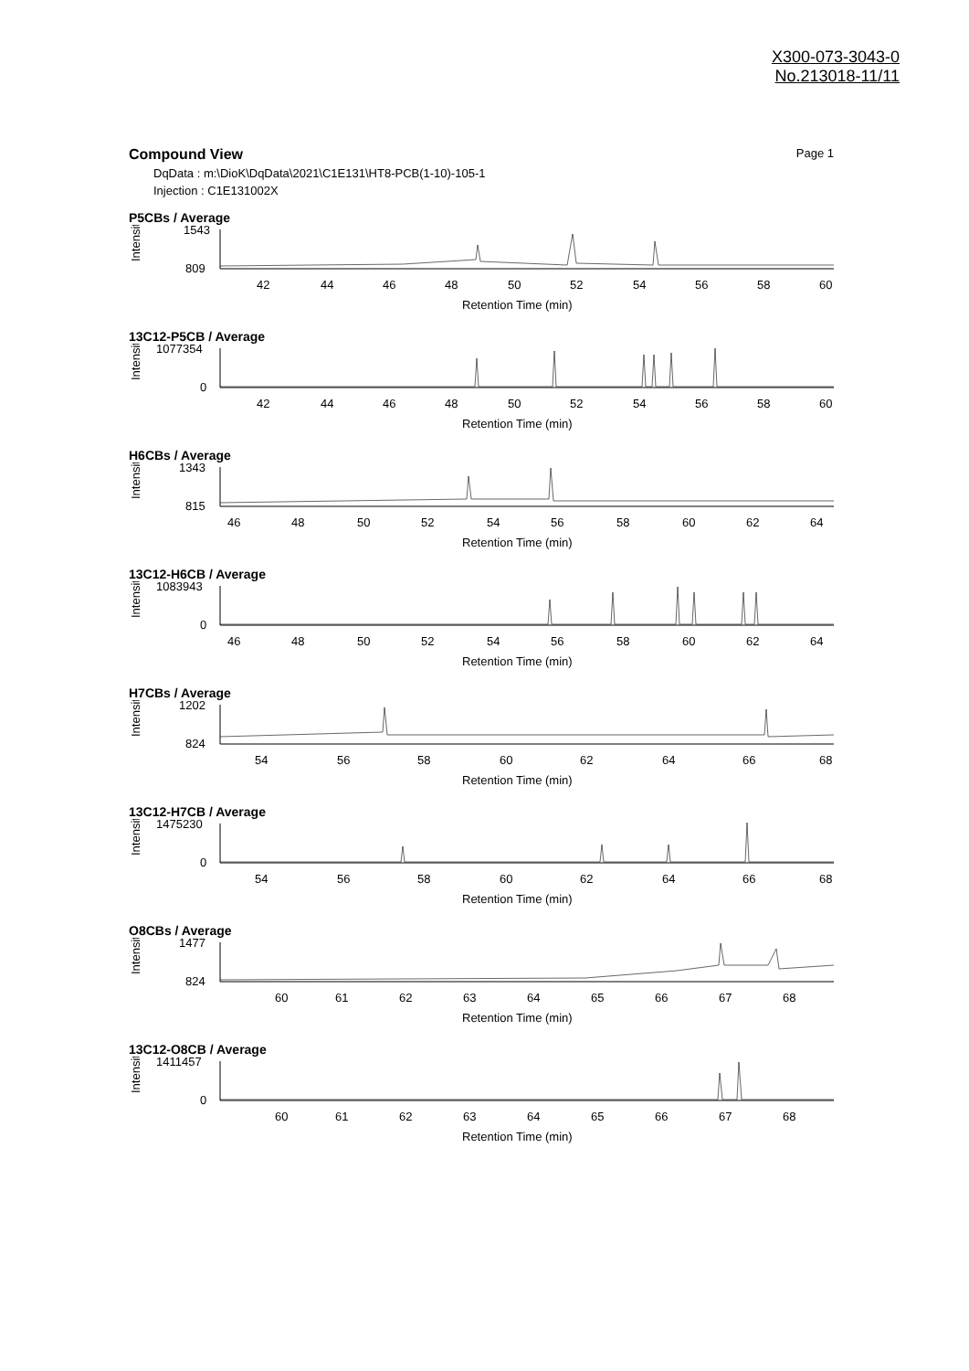X300-073-3043-0
No.213018-11/11
Compound View Page 1
DqData : m:\DioK\DqData\2021\C1E131\HT8-PCB(1-10)-105-1
Injection : C1E131002X
P5CBs / Average
Intensity
1543
809
42
44
46
48
50
52
54
56
58
60
Retention Time (min)
13C12-P5CB / Average
Intensity
1077354
0
42
44
46
48
50
52
54
56
58
60
Retention Time (min)
H6CBs / Average
Intensity
1343
815
46
48
50
52
54
56
58
60
62
64
Retention Time (min)
13C12-H6CB / Average
Intensity
1083943
0
46
48
50
52
54
56
58
60
62
64
Retention Time (min)
H7CBs / Average
Intensity
1202
824
54
56
58
60
62
64
66
68
Retention Time (min)
13C12-H7CB / Average
Intensity
1475230
0
54
56
58
60
62
64
66
68
Retention Time (min)
O8CBs / Average
Intensity
1477
824
60
61
62
63
64
65
66
67
68
Retention Time (min)
13C12-O8CB / Average
Intensity
1411457
0
60
61
62
63
64
65
66
67
68
Retention Time (min)